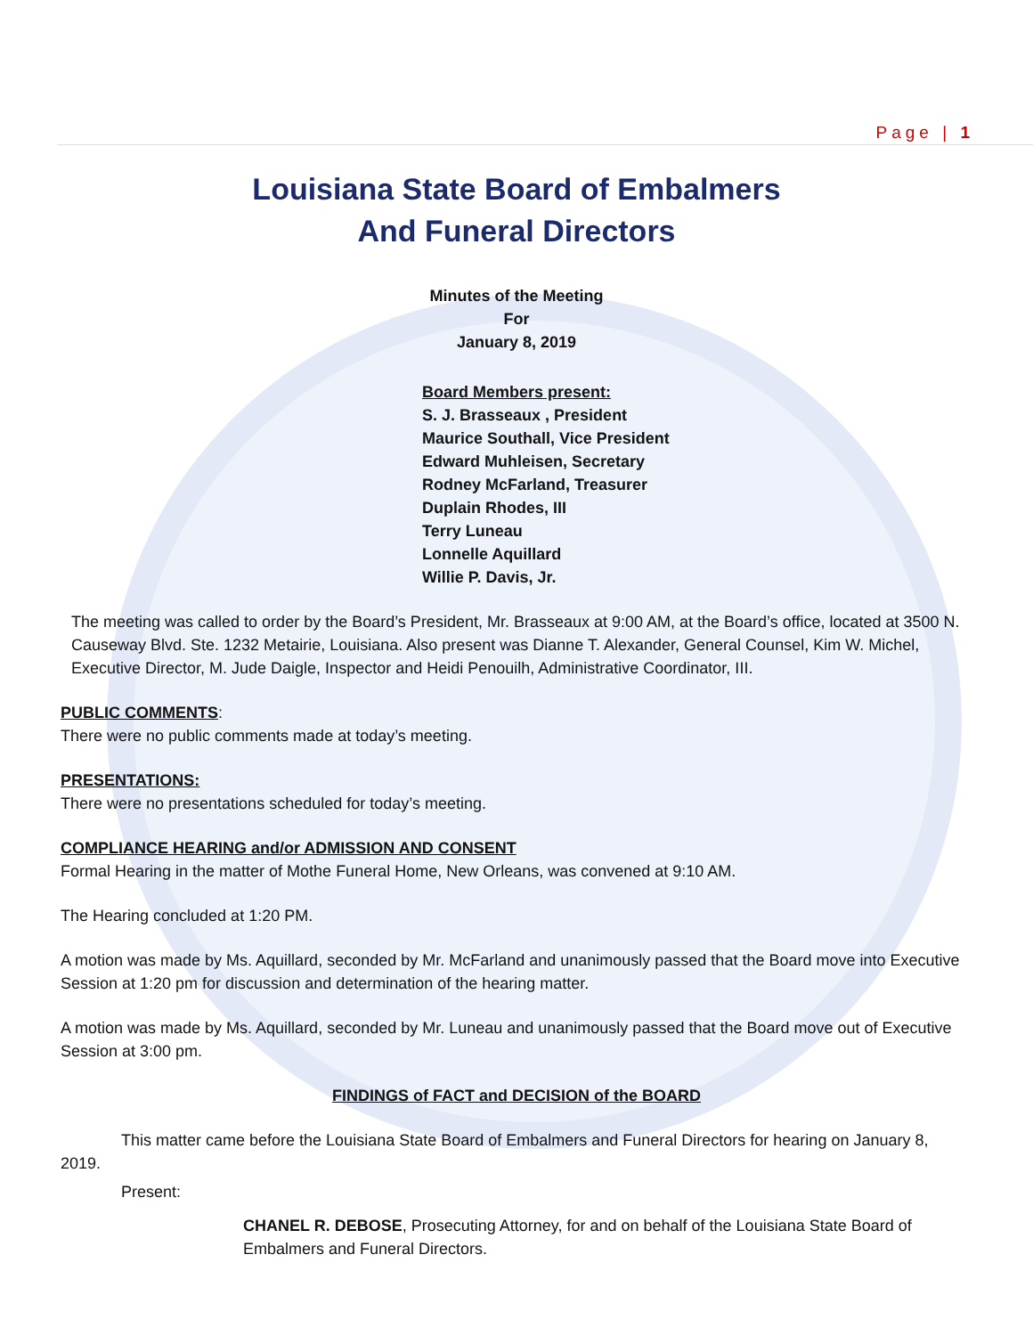Page | 1
Louisiana State Board of Embalmers
And Funeral Directors
Minutes of the Meeting
For
January 8, 2019
Board Members present:
S. J. Brasseaux , President
Maurice Southall, Vice President
Edward Muhleisen, Secretary
Rodney McFarland, Treasurer
Duplain Rhodes, III
Terry Luneau
Lonnelle Aquillard
Willie P. Davis, Jr.
The meeting was called to order by the Board’s President, Mr. Brasseaux at 9:00 AM, at the Board’s office, located at 3500 N. Causeway Blvd. Ste. 1232 Metairie, Louisiana. Also present was Dianne T. Alexander, General Counsel, Kim W. Michel, Executive Director, M. Jude Daigle, Inspector and Heidi Penouilh, Administrative Coordinator, III.
PUBLIC COMMENTS:
There were no public comments made at today’s meeting.
PRESENTATIONS:
There were no presentations scheduled for today’s meeting.
COMPLIANCE HEARING and/or ADMISSION AND CONSENT
Formal Hearing in the matter of Mothe Funeral Home, New Orleans, was convened at 9:10 AM.
The Hearing concluded at 1:20 PM.
A motion was made by Ms. Aquillard, seconded by Mr. McFarland and unanimously passed that the Board move into Executive Session at 1:20 pm for discussion and determination of the hearing matter.
A motion was made by Ms. Aquillard, seconded by Mr. Luneau and unanimously passed that the Board move out of Executive Session at 3:00 pm.
FINDINGS of FACT and DECISION of the BOARD
This matter came before the Louisiana State Board of Embalmers and Funeral Directors for hearing on January 8, 2019.
Present:
CHANEL R. DEBOSE, Prosecuting Attorney, for and on behalf of the Louisiana State Board of Embalmers and Funeral Directors.